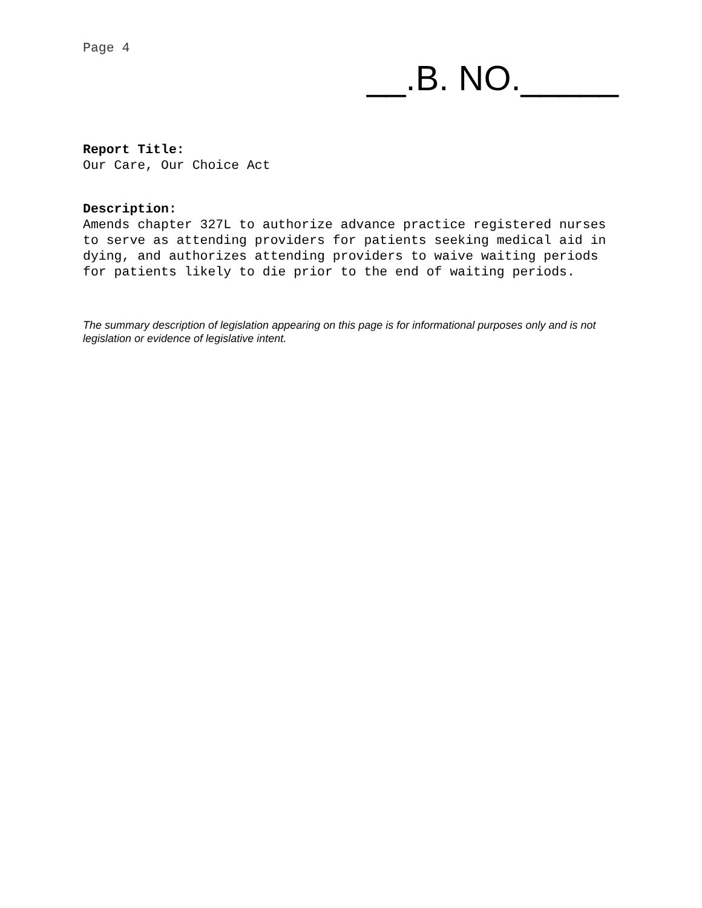Page 4
__.B. NO._____
Report Title:
Our Care, Our Choice Act
Description:
Amends chapter 327L to authorize advance practice registered nurses to serve as attending providers for patients seeking medical aid in dying, and authorizes attending providers to waive waiting periods for patients likely to die prior to the end of waiting periods.
The summary description of legislation appearing on this page is for informational purposes only and is not legislation or evidence of legislative intent.